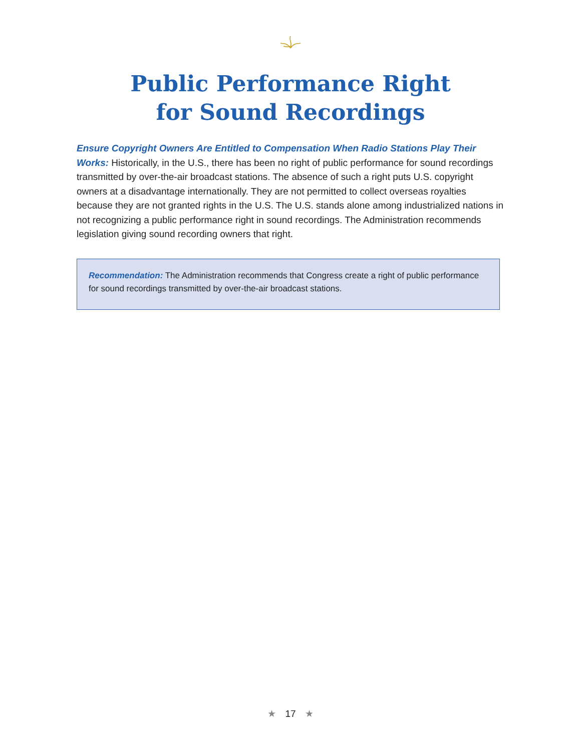Public Performance Right
for Sound Recordings
Ensure Copyright Owners Are Entitled to Compensation When Radio Stations Play Their Works: Historically, in the U.S., there has been no right of public performance for sound recordings transmitted by over-the-air broadcast stations. The absence of such a right puts U.S. copyright owners at a disadvantage internationally. They are not permitted to collect overseas royalties because they are not granted rights in the U.S. The U.S. stands alone among industrialized nations in not recognizing a public performance right in sound recordings. The Administration recommends legislation giving sound recording owners that right.
Recommendation: The Administration recommends that Congress create a right of public performance for sound recordings transmitted by over-the-air broadcast stations.
★ 17 ★